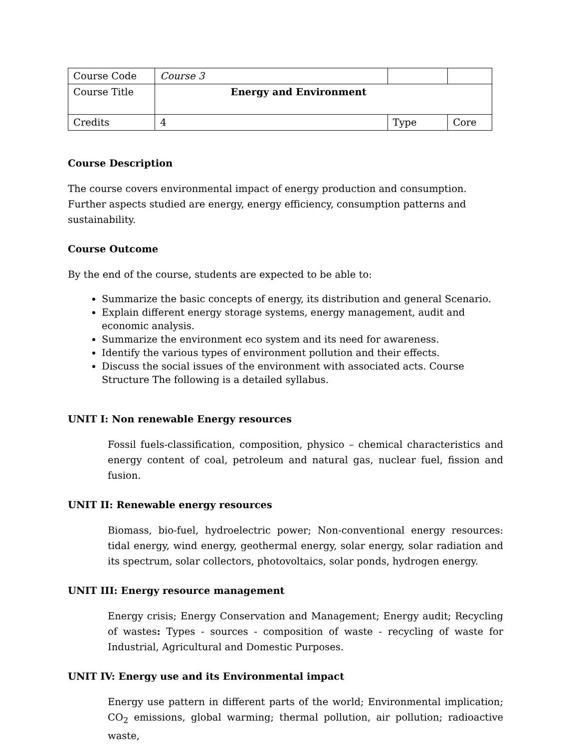| Course Code | Course 3 | | |
| Course Title | Energy and Environment | | |
| Credits | 4 | Type | Core |
Course Description
The course covers environmental impact of energy production and consumption. Further aspects studied are energy, energy efficiency, consumption patterns and sustainability.
Course Outcome
By the end of the course, students are expected to be able to:
Summarize the basic concepts of energy, its distribution and general Scenario.
Explain different energy storage systems, energy management, audit and economic analysis.
Summarize the environment eco system and its need for awareness.
Identify the various types of environment pollution and their effects.
Discuss the social issues of the environment with associated acts. Course Structure The following is a detailed syllabus.
UNIT I: Non renewable Energy resources
Fossil fuels-classification, composition, physico – chemical characteristics and energy content of coal, petroleum and natural gas, nuclear fuel, fission and fusion.
UNIT II: Renewable energy resources
Biomass, bio-fuel, hydroelectric power; Non-conventional energy resources: tidal energy, wind energy, geothermal energy, solar energy, solar radiation and its spectrum, solar collectors, photovoltaics, solar ponds, hydrogen energy.
UNIT III: Energy resource management
Energy crisis; Energy Conservation and Management; Energy audit; Recycling of wastes: Types - sources - composition of waste - recycling of waste for Industrial, Agricultural and Domestic Purposes.
UNIT IV: Energy use and its Environmental impact
Energy use pattern in different parts of the world; Environmental implication; CO<sub>2</sub> emissions, global warming; thermal pollution, air pollution; radioactive waste,